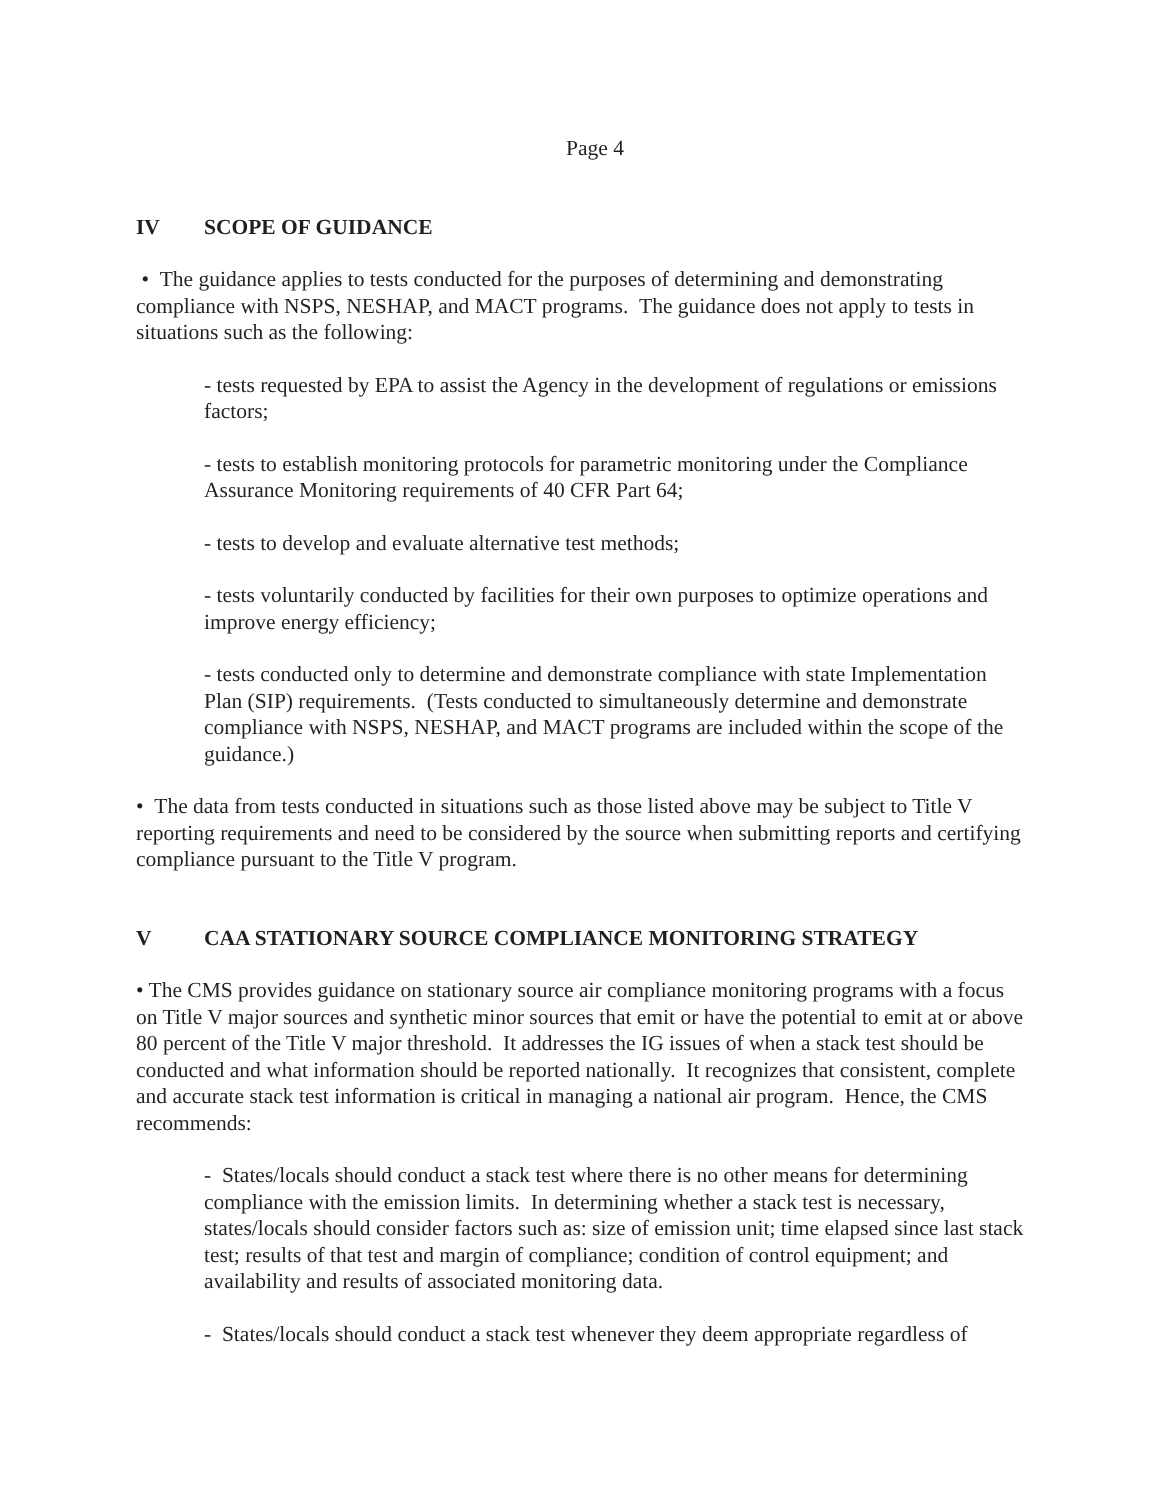Page 4
IV SCOPE OF GUIDANCE
• The guidance applies to tests conducted for the purposes of determining and demonstrating compliance with NSPS, NESHAP, and MACT programs. The guidance does not apply to tests in situations such as the following:
- tests requested by EPA to assist the Agency in the development of regulations or emissions factors;
- tests to establish monitoring protocols for parametric monitoring under the Compliance Assurance Monitoring requirements of 40 CFR Part 64;
- tests to develop and evaluate alternative test methods;
- tests voluntarily conducted by facilities for their own purposes to optimize operations and improve energy efficiency;
- tests conducted only to determine and demonstrate compliance with state Implementation Plan (SIP) requirements. (Tests conducted to simultaneously determine and demonstrate compliance with NSPS, NESHAP, and MACT programs are included within the scope of the guidance.)
• The data from tests conducted in situations such as those listed above may be subject to Title V reporting requirements and need to be considered by the source when submitting reports and certifying compliance pursuant to the Title V program.
V CAA STATIONARY SOURCE COMPLIANCE MONITORING STRATEGY
• The CMS provides guidance on stationary source air compliance monitoring programs with a focus on Title V major sources and synthetic minor sources that emit or have the potential to emit at or above 80 percent of the Title V major threshold. It addresses the IG issues of when a stack test should be conducted and what information should be reported nationally. It recognizes that consistent, complete and accurate stack test information is critical in managing a national air program. Hence, the CMS recommends:
- States/locals should conduct a stack test where there is no other means for determining compliance with the emission limits. In determining whether a stack test is necessary, states/locals should consider factors such as: size of emission unit; time elapsed since last stack test; results of that test and margin of compliance; condition of control equipment; and availability and results of associated monitoring data.
- States/locals should conduct a stack test whenever they deem appropriate regardless of